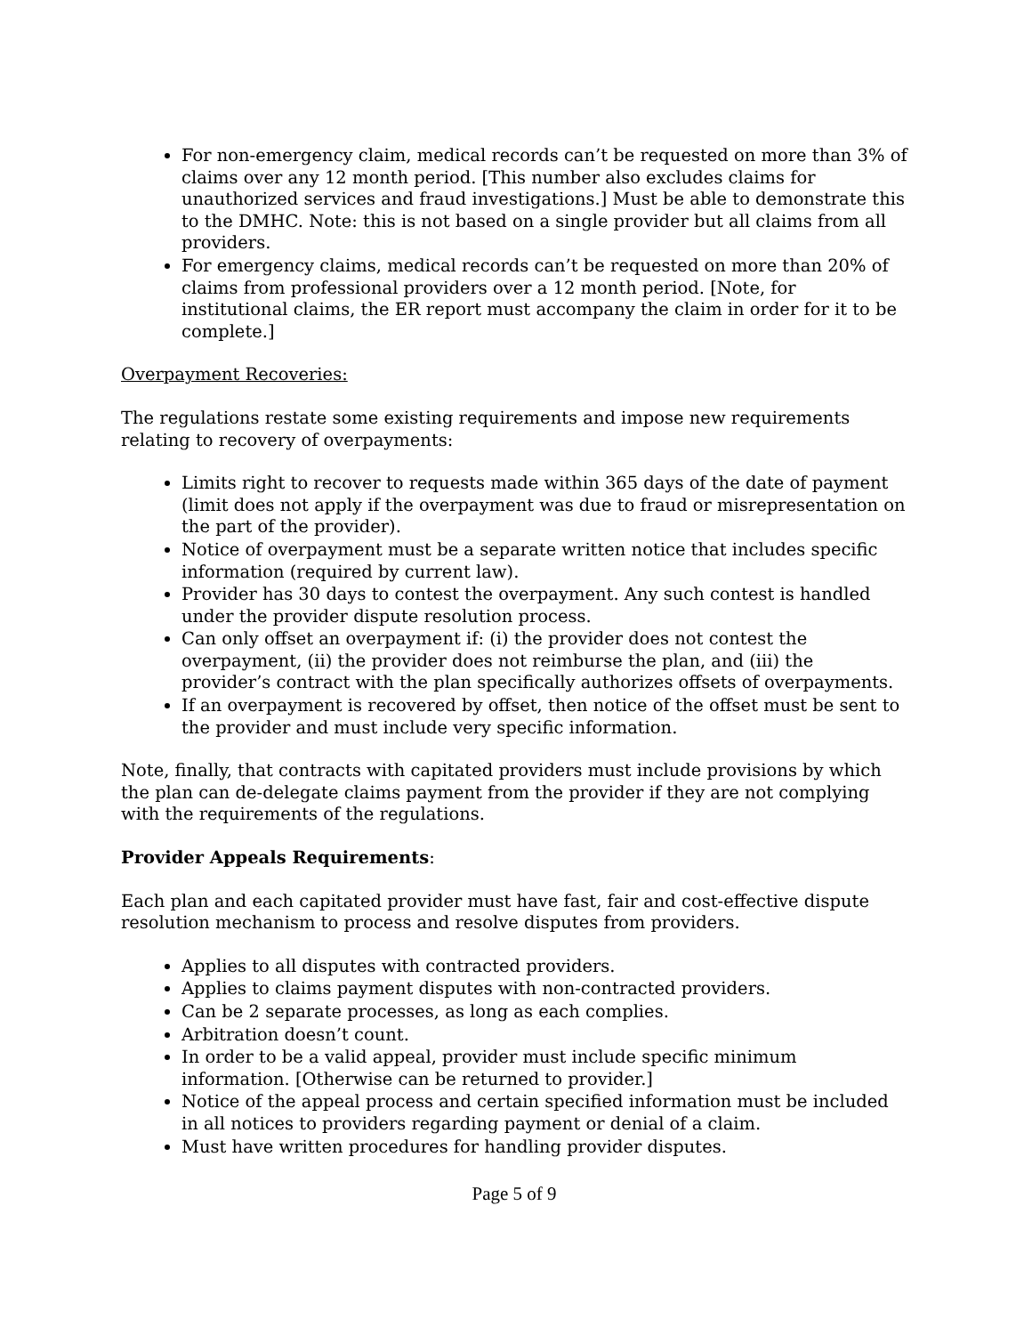For non-emergency claim, medical records can’t be requested on more than 3% of claims over any 12 month period. [This number also excludes claims for unauthorized services and fraud investigations.] Must be able to demonstrate this to the DMHC. Note: this is not based on a single provider but all claims from all providers.
For emergency claims, medical records can’t be requested on more than 20% of claims from professional providers over a 12 month period. [Note, for institutional claims, the ER report must accompany the claim in order for it to be complete.]
Overpayment Recoveries:
The regulations restate some existing requirements and impose new requirements relating to recovery of overpayments:
Limits right to recover to requests made within 365 days of the date of payment (limit does not apply if the overpayment was due to fraud or misrepresentation on the part of the provider).
Notice of overpayment must be a separate written notice that includes specific information (required by current law).
Provider has 30 days to contest the overpayment. Any such contest is handled under the provider dispute resolution process.
Can only offset an overpayment if: (i) the provider does not contest the overpayment, (ii) the provider does not reimburse the plan, and (iii) the provider’s contract with the plan specifically authorizes offsets of overpayments.
If an overpayment is recovered by offset, then notice of the offset must be sent to the provider and must include very specific information.
Note, finally, that contracts with capitated providers must include provisions by which the plan can de-delegate claims payment from the provider if they are not complying with the requirements of the regulations.
Provider Appeals Requirements:
Each plan and each capitated provider must have fast, fair and cost-effective dispute resolution mechanism to process and resolve disputes from providers.
Applies to all disputes with contracted providers.
Applies to claims payment disputes with non-contracted providers.
Can be 2 separate processes, as long as each complies.
Arbitration doesn’t count.
In order to be a valid appeal, provider must include specific minimum information. [Otherwise can be returned to provider.]
Notice of the appeal process and certain specified information must be included in all notices to providers regarding payment or denial of a claim.
Must have written procedures for handling provider disputes.
Page 5 of 9